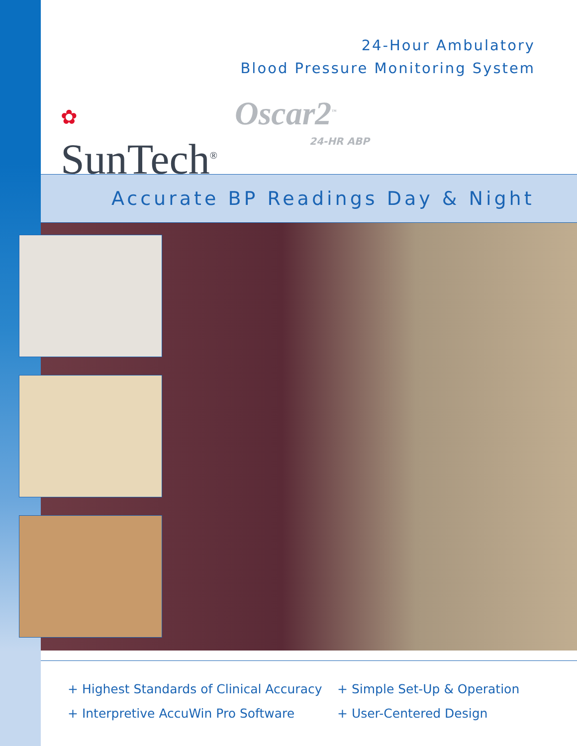24-Hour Ambulatory
Blood Pressure Monitoring System
✿
SunTech<sup>®</sup>
Oscar2<sup>™</sup>
24-HR ABP
Accurate BP Readings Day & Night
+ Highest Standards of Clinical Accuracy
+ Simple Set-Up & Operation
+ Interpretive AccuWin Pro Software
+ User-Centered Design